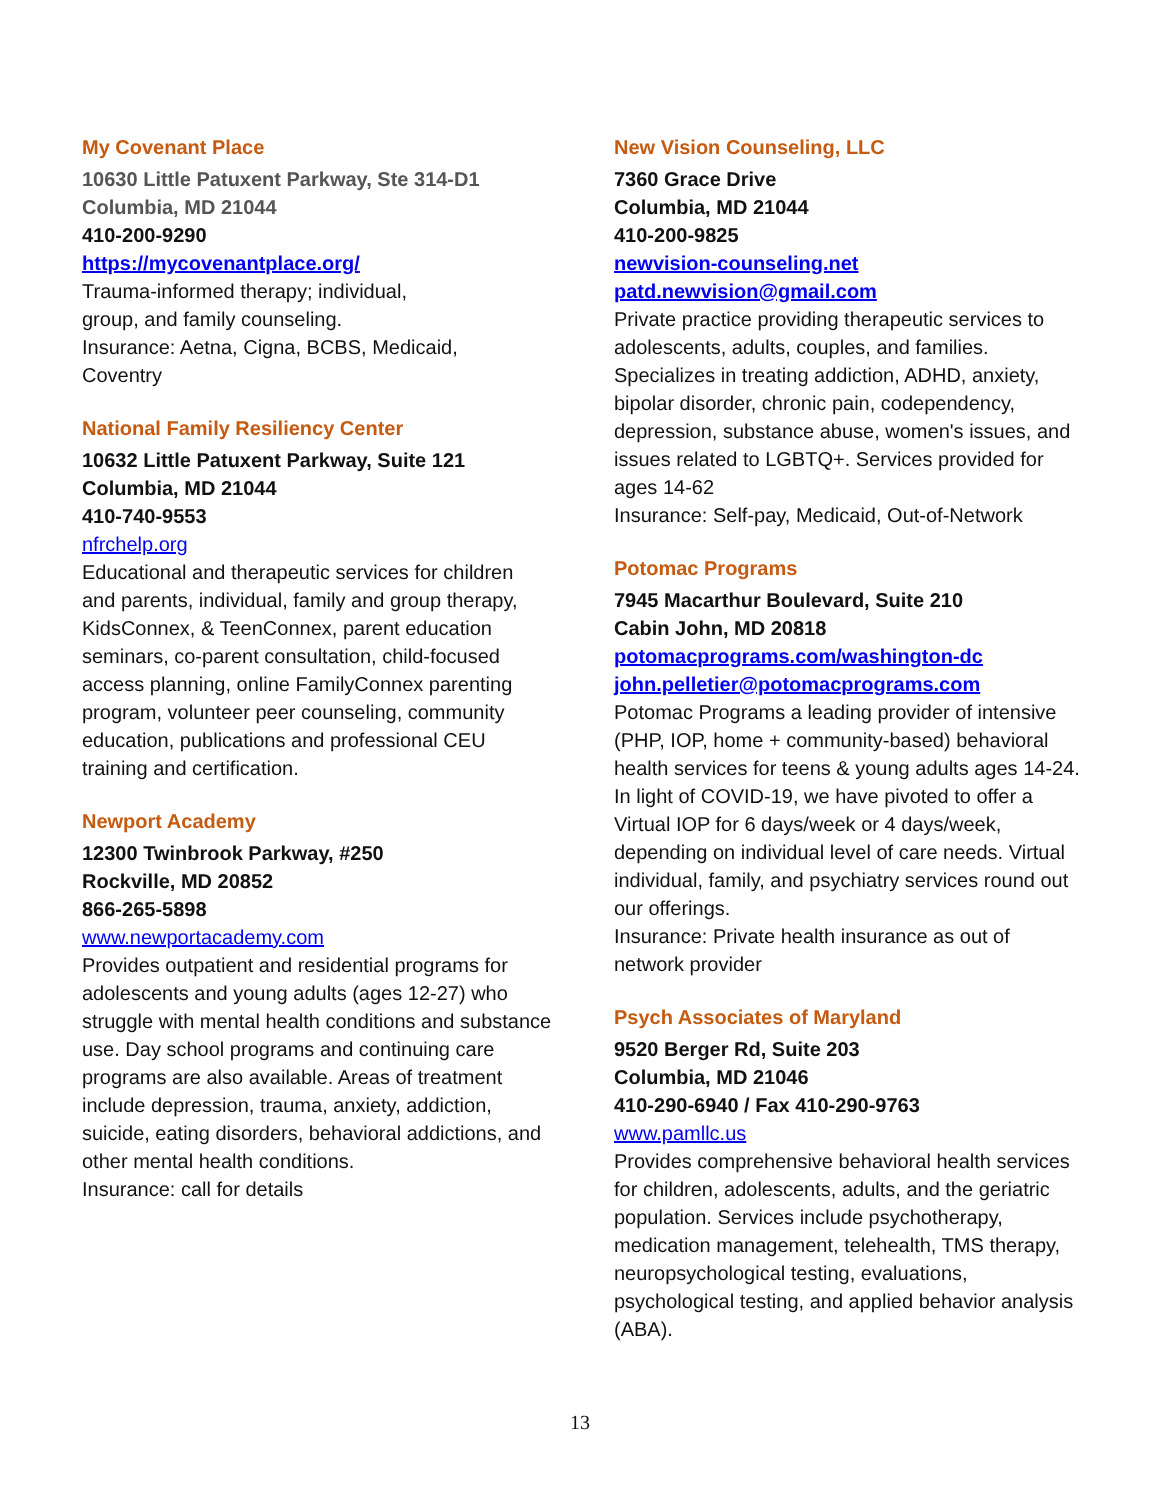My Covenant Place
10630 Little Patuxent Parkway, Ste 314-D1
Columbia, MD 21044
410-200-9290
https://mycovenantplace.org/
Trauma-informed therapy; individual,
group, and family counseling.
Insurance: Aetna, Cigna, BCBS, Medicaid,
Coventry
National Family Resiliency Center
10632 Little Patuxent Parkway, Suite 121
Columbia, MD 21044
410-740-9553
nfrchelp.org
Educational and therapeutic services for children and parents, individual, family and group therapy, KidsConnex, & TeenConnex, parent education seminars, co-parent consultation, child-focused access planning, online FamilyConnex parenting program, volunteer peer counseling, community education, publications and professional CEU training and certification.
Newport Academy
12300 Twinbrook Parkway, #250
Rockville, MD 20852
866-265-5898
www.newportacademy.com
Provides outpatient and residential programs for adolescents and young adults (ages 12-27) who struggle with mental health conditions and substance use. Day school programs and continuing care programs are also available. Areas of treatment include depression, trauma, anxiety, addiction, suicide, eating disorders, behavioral addictions, and other mental health conditions.
Insurance: call for details
New Vision Counseling, LLC
7360 Grace Drive
Columbia, MD 21044
410-200-9825
newvision-counseling.net
patd.newvision@gmail.com
Private practice providing therapeutic services to adolescents, adults, couples, and families. Specializes in treating addiction, ADHD, anxiety, bipolar disorder, chronic pain, codependency, depression, substance abuse, women's issues, and issues related to LGBTQ+. Services provided for ages 14-62
Insurance: Self-pay, Medicaid, Out-of-Network
Potomac Programs
7945 Macarthur Boulevard, Suite 210
Cabin John, MD 20818
potomacprograms.com/washington-dc
john.pelletier@potomacprograms.com
Potomac Programs a leading provider of intensive (PHP, IOP, home + community-based) behavioral health services for teens & young adults ages 14-24. In light of COVID-19, we have pivoted to offer a Virtual IOP for 6 days/week or 4 days/week, depending on individual level of care needs. Virtual individual, family, and psychiatry services round out our offerings.
Insurance: Private health insurance as out of network provider
Psych Associates of Maryland
9520 Berger Rd, Suite 203
Columbia, MD 21046
410-290-6940 / Fax 410-290-9763
www.pamllc.us
Provides comprehensive behavioral health services for children, adolescents, adults, and the geriatric population. Services include psychotherapy, medication management, telehealth, TMS therapy, neuropsychological testing, evaluations, psychological testing, and applied behavior analysis (ABA).
13